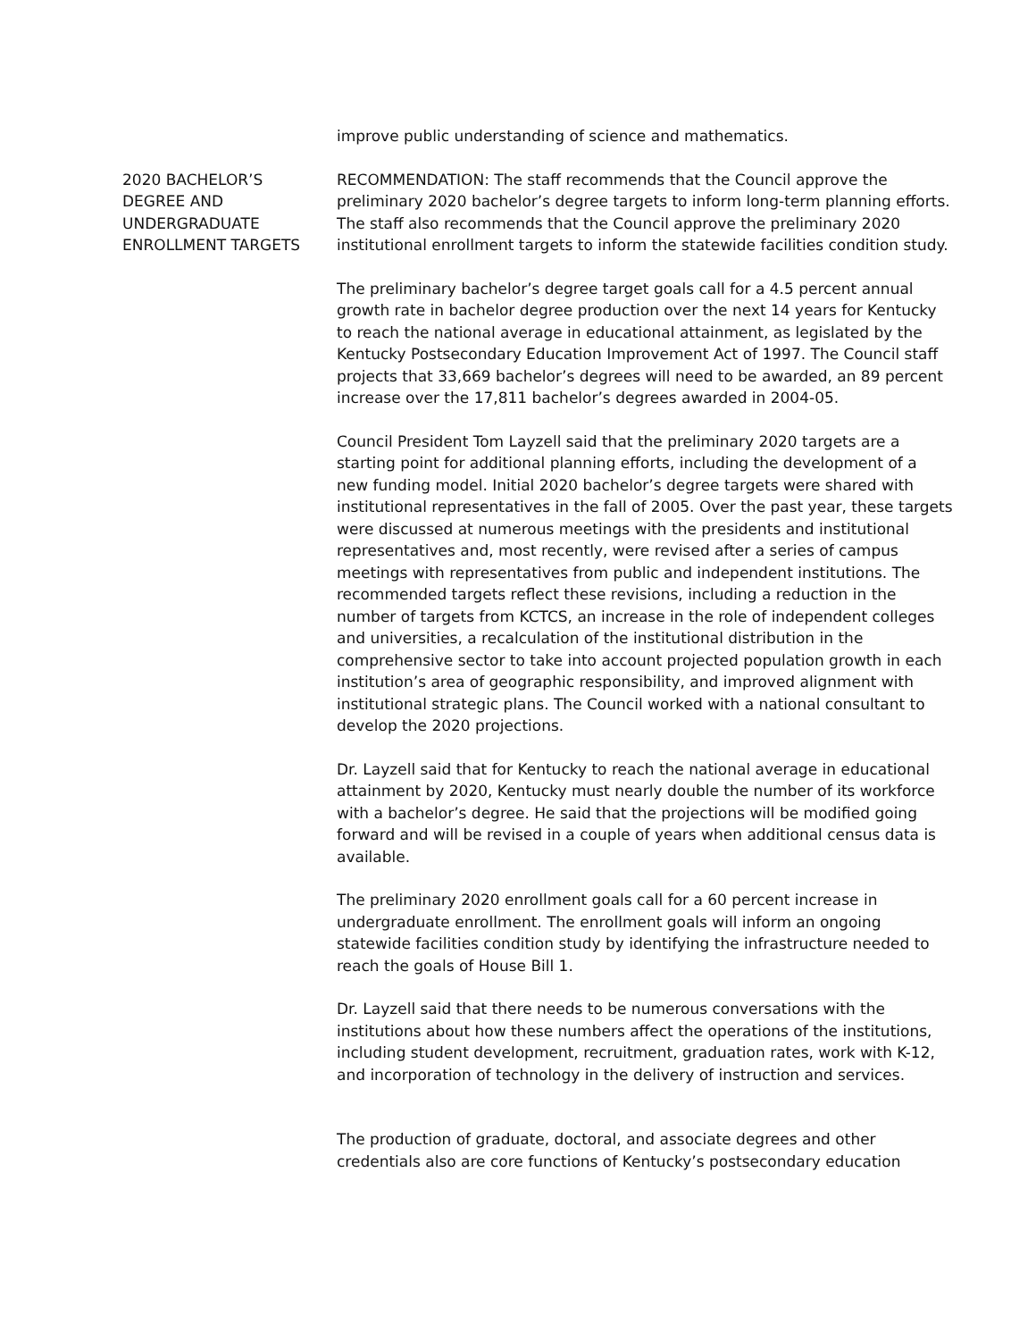improve public understanding of science and mathematics.
2020 BACHELOR’S
DEGREE AND
UNDERGRADUATE
ENROLLMENT TARGETS
RECOMMENDATION: The staff recommends that the Council approve the preliminary 2020 bachelor’s degree targets to inform long-term planning efforts. The staff also recommends that the Council approve the preliminary 2020 institutional enrollment targets to inform the statewide facilities condition study.
The preliminary bachelor’s degree target goals call for a 4.5 percent annual growth rate in bachelor degree production over the next 14 years for Kentucky to reach the national average in educational attainment, as legislated by the Kentucky Postsecondary Education Improvement Act of 1997. The Council staff projects that 33,669 bachelor’s degrees will need to be awarded, an 89 percent increase over the 17,811 bachelor’s degrees awarded in 2004-05.
Council President Tom Layzell said that the preliminary 2020 targets are a starting point for additional planning efforts, including the development of a new funding model. Initial 2020 bachelor’s degree targets were shared with institutional representatives in the fall of 2005. Over the past year, these targets were discussed at numerous meetings with the presidents and institutional representatives and, most recently, were revised after a series of campus meetings with representatives from public and independent institutions. The recommended targets reflect these revisions, including a reduction in the number of targets from KCTCS, an increase in the role of independent colleges and universities, a recalculation of the institutional distribution in the comprehensive sector to take into account projected population growth in each institution’s area of geographic responsibility, and improved alignment with institutional strategic plans. The Council worked with a national consultant to develop the 2020 projections.
Dr. Layzell said that for Kentucky to reach the national average in educational attainment by 2020, Kentucky must nearly double the number of its workforce with a bachelor’s degree. He said that the projections will be modified going forward and will be revised in a couple of years when additional census data is available.
The preliminary 2020 enrollment goals call for a 60 percent increase in undergraduate enrollment. The enrollment goals will inform an ongoing statewide facilities condition study by identifying the infrastructure needed to reach the goals of House Bill 1.
Dr. Layzell said that there needs to be numerous conversations with the institutions about how these numbers affect the operations of the institutions, including student development, recruitment, graduation rates, work with K-12, and incorporation of technology in the delivery of instruction and services.
The production of graduate, doctoral, and associate degrees and other credentials also are core functions of Kentucky’s postsecondary education